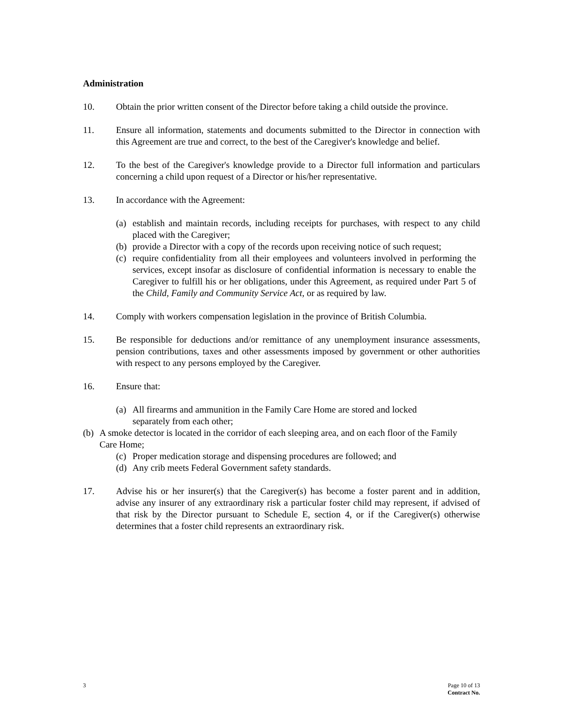Administration
10. Obtain the prior written consent of the Director before taking a child outside the province.
11. Ensure all information, statements and documents submitted to the Director in connection with this Agreement are true and correct, to the best of the Caregiver's knowledge and belief.
12. To the best of the Caregiver's knowledge provide to a Director full information and particulars concerning a child upon request of a Director or his/her representative.
13. In accordance with the Agreement:
(a)
establish and maintain records, including receipts for purchases, with respect to any child placed with the Caregiver;
(b)
provide a Director with a copy of the records upon receiving notice of such request;
(c)
require confidentiality from all their employees and volunteers involved in performing the services, except insofar as disclosure of confidential information is necessary to enable the Caregiver to fulfill his or her obligations, under this Agreement, as required under Part 5 of the Child, Family and Community Service Act, or as required by law.
14. Comply with workers compensation legislation in the province of British Columbia.
15. Be responsible for deductions and/or remittance of any unemployment insurance assessments, pension contributions, taxes and other assessments imposed by government or other authorities with respect to any persons employed by the Caregiver.
16. Ensure that:
(a)
All firearms and ammunition in the Family Care Home are stored and locked separately from each other;
(b)
A smoke detector is located in the corridor of each sleeping area, and on each floor of the Family Care Home;
(c)
Proper medication storage and dispensing procedures are followed; and
(d)
Any crib meets Federal Government safety standards.
17. Advise his or her insurer(s) that the Caregiver(s) has become a foster parent and in addition, advise any insurer of any extraordinary risk a particular foster child may represent, if advised of that risk by the Director pursuant to Schedule E, section 4, or if the Caregiver(s) otherwise determines that a foster child represents an extraordinary risk.
3 Page 10 of 13
Contract No.